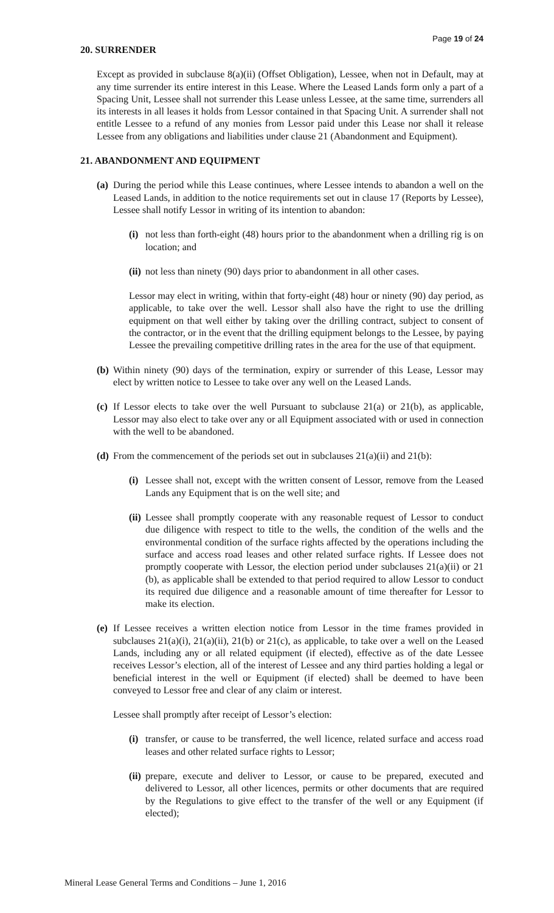Page 19 of 24
20. SURRENDER
Except as provided in subclause 8(a)(ii) (Offset Obligation), Lessee, when not in Default, may at any time surrender its entire interest in this Lease. Where the Leased Lands form only a part of a Spacing Unit, Lessee shall not surrender this Lease unless Lessee, at the same time, surrenders all its interests in all leases it holds from Lessor contained in that Spacing Unit. A surrender shall not entitle Lessee to a refund of any monies from Lessor paid under this Lease nor shall it release Lessee from any obligations and liabilities under clause 21 (Abandonment and Equipment).
21. ABANDONMENT AND EQUIPMENT
(a) During the period while this Lease continues, where Lessee intends to abandon a well on the Leased Lands, in addition to the notice requirements set out in clause 17 (Reports by Lessee), Lessee shall notify Lessor in writing of its intention to abandon:
(i) not less than forth-eight (48) hours prior to the abandonment when a drilling rig is on location; and
(ii) not less than ninety (90) days prior to abandonment in all other cases.
Lessor may elect in writing, within that forty-eight (48) hour or ninety (90) day period, as applicable, to take over the well. Lessor shall also have the right to use the drilling equipment on that well either by taking over the drilling contract, subject to consent of the contractor, or in the event that the drilling equipment belongs to the Lessee, by paying Lessee the prevailing competitive drilling rates in the area for the use of that equipment.
(b) Within ninety (90) days of the termination, expiry or surrender of this Lease, Lessor may elect by written notice to Lessee to take over any well on the Leased Lands.
(c) If Lessor elects to take over the well Pursuant to subclause 21(a) or 21(b), as applicable, Lessor may also elect to take over any or all Equipment associated with or used in connection with the well to be abandoned.
(d) From the commencement of the periods set out in subclauses 21(a)(ii) and 21(b):
(i) Lessee shall not, except with the written consent of Lessor, remove from the Leased Lands any Equipment that is on the well site; and
(ii) Lessee shall promptly cooperate with any reasonable request of Lessor to conduct due diligence with respect to title to the wells, the condition of the wells and the environmental condition of the surface rights affected by the operations including the surface and access road leases and other related surface rights. If Lessee does not promptly cooperate with Lessor, the election period under subclauses 21(a)(ii) or 21 (b), as applicable shall be extended to that period required to allow Lessor to conduct its required due diligence and a reasonable amount of time thereafter for Lessor to make its election.
(e) If Lessee receives a written election notice from Lessor in the time frames provided in subclauses 21(a)(i), 21(a)(ii), 21(b) or 21(c), as applicable, to take over a well on the Leased Lands, including any or all related equipment (if elected), effective as of the date Lessee receives Lessor’s election, all of the interest of Lessee and any third parties holding a legal or beneficial interest in the well or Equipment (if elected) shall be deemed to have been conveyed to Lessor free and clear of any claim or interest.
Lessee shall promptly after receipt of Lessor’s election:
(i) transfer, or cause to be transferred, the well licence, related surface and access road leases and other related surface rights to Lessor;
(ii) prepare, execute and deliver to Lessor, or cause to be prepared, executed and delivered to Lessor, all other licences, permits or other documents that are required by the Regulations to give effect to the transfer of the well or any Equipment (if elected);
Mineral Lease General Terms and Conditions – June 1, 2016